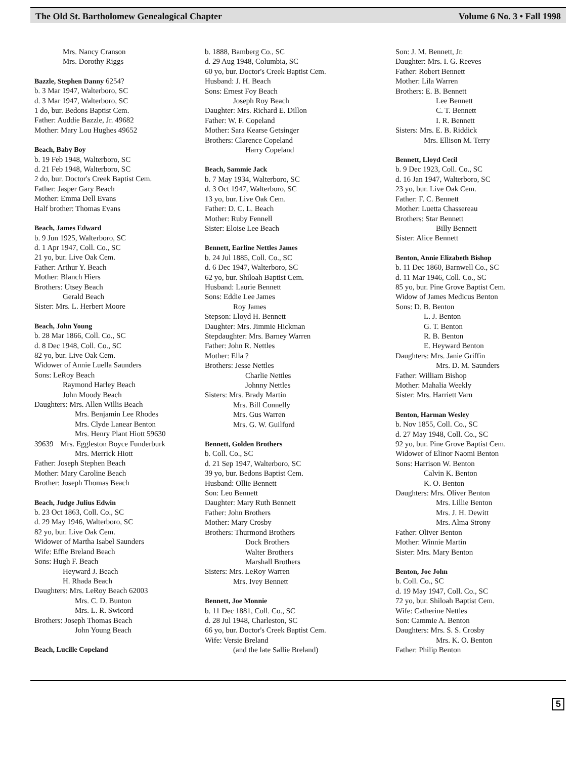The Old St. Bartholomew Genealogical Chapter Volume 6 No. 3 • Fall 1998
Mrs. Nancy Cranson
Mrs. Dorothy Riggs
Bazzle, Stephen Danny 6254?
b. 3 Mar 1947, Walterboro, SC
d. 3 Mar 1947, Walterboro, SC
1 do, bur. Bedons Baptist Cem.
Father: Auddie Bazzle, Jr. 49682
Mother: Mary Lou Hughes 49652
Beach, Baby Boy
b. 19 Feb 1948, Walterboro, SC
d. 21 Feb 1948, Walterboro, SC
2 do, bur. Doctor's Creek Baptist Cem.
Father: Jasper Gary Beach
Mother: Emma Dell Evans
Half brother: Thomas Evans
Beach, James Edward
b. 9 Jun 1925, Walterboro, SC
d. 1 Apr 1947, Coll. Co., SC
21 yo, bur. Live Oak Cem.
Father: Arthur Y. Beach
Mother: Blanch Hiers
Brothers: Utsey Beach
Gerald Beach
Sister: Mrs. L. Herbert Moore
Beach, John Young
b. 28 Mar 1866, Coll. Co., SC
d. 8 Dec 1948, Coll. Co., SC
82 yo, bur. Live Oak Cem.
Widower of Annie Luella Saunders
Sons: LeRoy Beach
Raymond Harley Beach
John Moody Beach
Daughters: Mrs. Allen Willis Beach
Mrs. Benjamin Lee Rhodes
Mrs. Clyde Lanear Benton
Mrs. Henry Plant Hiott 59630
39639 Mrs. Eggleston Boyce Funderburk
Mrs. Merrick Hiott
Father: Joseph Stephen Beach
Mother: Mary Caroline Beach
Brother: Joseph Thomas Beach
Beach, Judge Julius Edwin
b. 23 Oct 1863, Coll. Co., SC
d. 29 May 1946, Walterboro, SC
82 yo, bur. Live Oak Cem.
Widower of Martha Isabel Saunders
Wife: Effie Breland Beach
Sons: Hugh F. Beach
Heyward J. Beach
H. Rhada Beach
Daughters: Mrs. LeRoy Beach 62003
Mrs. C. D. Bunton
Mrs. L. R. Swicord
Brothers: Joseph Thomas Beach
John Young Beach
Beach, Lucille Copeland
b. 1888, Bamberg Co., SC
d. 29 Aug 1948, Columbia, SC
60 yo, bur. Doctor's Creek Baptist Cem.
Husband: J. H. Beach
Sons: Ernest Foy Beach
Joseph Roy Beach
Daughter: Mrs. Richard E. Dillon
Father: W. F. Copeland
Mother: Sara Kearse Getsinger
Brothers: Clarence Copeland
Harry Copeland
Beach, Sammie Jack
b. 7 May 1934, Walterboro, SC
d. 3 Oct 1947, Walterboro, SC
13 yo, bur. Live Oak Cem.
Father: D. C. L. Beach
Mother: Ruby Fennell
Sister: Eloise Lee Beach
Bennett, Earline Nettles James
b. 24 Jul 1885, Coll. Co., SC
d. 6 Dec 1947, Walterboro, SC
62 yo, bur. Shiloah Baptist Cem.
Husband: Laurie Bennett
Sons: Eddie Lee James
Roy James
Stepson: Lloyd H. Bennett
Daughter: Mrs. Jimmie Hickman
Stepdaughter: Mrs. Barney Warren
Father: John R. Nettles
Mother: Ella ?
Brothers: Jesse Nettles
Charlie Nettles
Johnny Nettles
Sisters: Mrs. Brady Martin
Mrs. Bill Connelly
Mrs. Gus Warren
Mrs. G. W. Guilford
Bennett, Golden Brothers
b. Coll. Co., SC
d. 21 Sep 1947, Walterboro, SC
39 yo, bur. Bedons Baptist Cem.
Husband: Ollie Bennett
Son: Leo Bennett
Daughter: Mary Ruth Bennett
Father: John Brothers
Mother: Mary Crosby
Brothers: Thurmond Brothers
Dock Brothers
Walter Brothers
Marshall Brothers
Sisters: Mrs. LeRoy Warren
Mrs. Ivey Bennett
Bennett, Joe Monnie
b. 11 Dec 1881, Coll. Co., SC
d. 28 Jul 1948, Charleston, SC
66 yo, bur. Doctor's Creek Baptist Cem.
Wife: Versie Breland
(and the late Sallie Breland)
Son: J. M. Bennett, Jr.
Daughter: Mrs. I. G. Reeves
Father: Robert Bennett
Mother: Lila Warren
Brothers: E. B. Bennett
Lee Bennett
C. T. Bennett
I. R. Bennett
Sisters: Mrs. E. B. Riddick
Mrs. Ellison M. Terry
Bennett, Lloyd Cecil
b. 9 Dec 1923, Coll. Co., SC
d. 16 Jan 1947, Walterboro, SC
23 yo, bur. Live Oak Cem.
Father: F. C. Bennett
Mother: Luetta Chassereau
Brothers: Star Bennett
Billy Bennett
Sister: Alice Bennett
Benton, Annie Elizabeth Bishop
b. 11 Dec 1860, Barnwell Co., SC
d. 11 Mar 1946, Coll. Co., SC
85 yo, bur. Pine Grove Baptist Cem.
Widow of James Medicus Benton
Sons: D. B. Benton
L. J. Benton
G. T. Benton
R. B. Benton
E. Heyward Benton
Daughters: Mrs. Janie Griffin
Mrs. D. M. Saunders
Father: William Bishop
Mother: Mahalia Weekly
Sister: Mrs. Harriett Varn
Benton, Harman Wesley
b. Nov 1855, Coll. Co., SC
d. 27 May 1948, Coll. Co., SC
92 yo, bur. Pine Grove Baptist Cem.
Widower of Elinor Naomi Benton
Sons: Harrison W. Benton
Calvin K. Benton
K. O. Benton
Daughters: Mrs. Oliver Benton
Mrs. Lillie Benton
Mrs. J. H. Dewitt
Mrs. Alma Strony
Father: Oliver Benton
Mother: Winnie Martin
Sister: Mrs. Mary Benton
Benton, Joe John
b. Coll. Co., SC
d. 19 May 1947, Coll. Co., SC
72 yo, bur. Shiloah Baptist Cem.
Wife: Catherine Nettles
Son: Cammie A. Benton
Daughters: Mrs. S. S. Crosby
Mrs. K. O. Benton
Father: Philip Benton
5